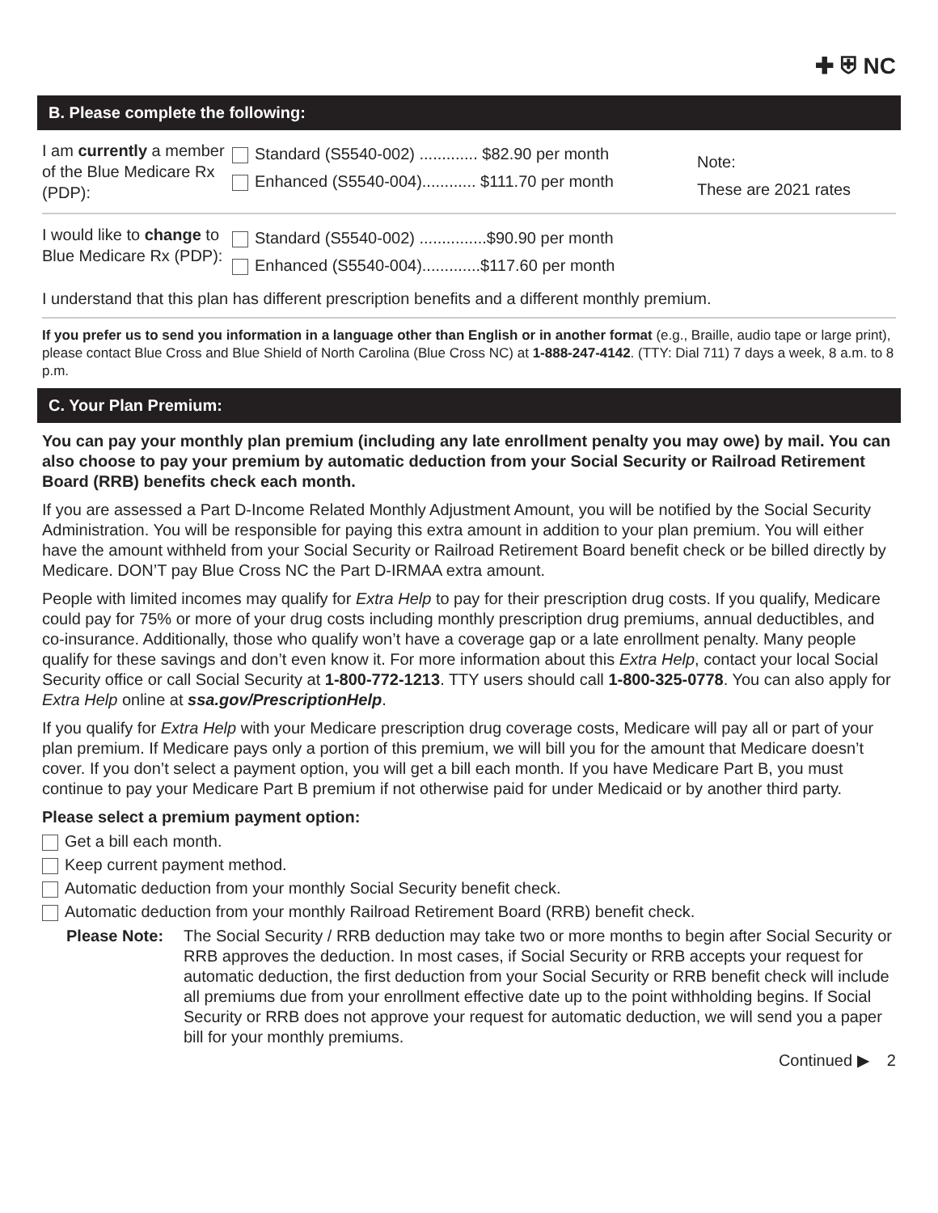✚ ⛨ NC
B. Please complete the following:
I am currently a member of the Blue Medicare Rx (PDP):
Standard (S5540-002) ............. $82.90 per month
Enhanced (S5540-004)............ $111.70 per month
Note:
These are 2021 rates
I would like to change to Blue Medicare Rx (PDP):
Standard (S5540-002) ...............$90.90 per month
Enhanced (S5540-004).............$117.60 per month
I understand that this plan has different prescription benefits and a different monthly premium.
If you prefer us to send you information in a language other than English or in another format (e.g., Braille, audio tape or large print), please contact Blue Cross and Blue Shield of North Carolina (Blue Cross NC) at 1-888-247-4142. (TTY: Dial 711) 7 days a week, 8 a.m. to 8 p.m.
C. Your Plan Premium:
You can pay your monthly plan premium (including any late enrollment penalty you may owe) by mail. You can also choose to pay your premium by automatic deduction from your Social Security or Railroad Retirement Board (RRB) benefits check each month.
If you are assessed a Part D-Income Related Monthly Adjustment Amount, you will be notified by the Social Security Administration. You will be responsible for paying this extra amount in addition to your plan premium. You will either have the amount withheld from your Social Security or Railroad Retirement Board benefit check or be billed directly by Medicare. DON’T pay Blue Cross NC the Part D-IRMAA extra amount.
People with limited incomes may qualify for Extra Help to pay for their prescription drug costs. If you qualify, Medicare could pay for 75% or more of your drug costs including monthly prescription drug premiums, annual deductibles, and co-insurance. Additionally, those who qualify won’t have a coverage gap or a late enrollment penalty. Many people qualify for these savings and don’t even know it. For more information about this Extra Help, contact your local Social Security office or call Social Security at 1-800-772-1213. TTY users should call 1-800-325-0778. You can also apply for Extra Help online at ssa.gov/PrescriptionHelp.
If you qualify for Extra Help with your Medicare prescription drug coverage costs, Medicare will pay all or part of your plan premium. If Medicare pays only a portion of this premium, we will bill you for the amount that Medicare doesn’t cover. If you don’t select a payment option, you will get a bill each month. If you have Medicare Part B, you must continue to pay your Medicare Part B premium if not otherwise paid for under Medicaid or by another third party.
Please select a premium payment option:
Get a bill each month.
Keep current payment method.
Automatic deduction from your monthly Social Security benefit check.
Automatic deduction from your monthly Railroad Retirement Board (RRB) benefit check.
Please Note: The Social Security / RRB deduction may take two or more months to begin after Social Security or RRB approves the deduction. In most cases, if Social Security or RRB accepts your request for automatic deduction, the first deduction from your Social Security or RRB benefit check will include all premiums due from your enrollment effective date up to the point withholding begins. If Social Security or RRB does not approve your request for automatic deduction, we will send you a paper bill for your monthly premiums.
Continued ▶ 2